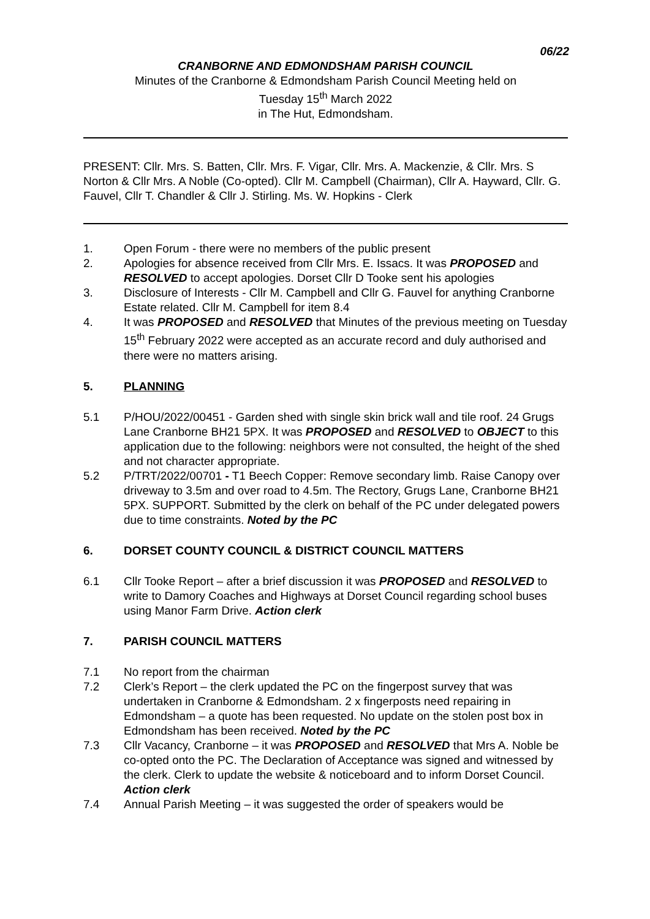06/22
CRANBORNE AND EDMONDSHAM PARISH COUNCIL
Minutes of the Cranborne & Edmondsham Parish Council Meeting held on
Tuesday 15<sup>th</sup> March 2022
in The Hut, Edmondsham.
PRESENT: Cllr. Mrs. S. Batten, Cllr. Mrs. F. Vigar, Cllr. Mrs. A. Mackenzie, & Cllr. Mrs. S Norton & Cllr Mrs. A Noble (Co-opted). Cllr M. Campbell (Chairman), Cllr A. Hayward, Cllr. G. Fauvel, Cllr T. Chandler & Cllr J. Stirling. Ms. W. Hopkins - Clerk
1. Open Forum - there were no members of the public present
2. Apologies for absence received from Cllr Mrs. E. Issacs. It was PROPOSED and RESOLVED to accept apologies. Dorset Cllr D Tooke sent his apologies
3. Disclosure of Interests - Cllr M. Campbell and Cllr G. Fauvel for anything Cranborne Estate related. Cllr M. Campbell for item 8.4
4. It was PROPOSED and RESOLVED that Minutes of the previous meeting on Tuesday 15<sup>th</sup> February 2022 were accepted as an accurate record and duly authorised and there were no matters arising.
5. PLANNING
5.1 P/HOU/2022/00451 - Garden shed with single skin brick wall and tile roof. 24 Grugs Lane Cranborne BH21 5PX. It was PROPOSED and RESOLVED to OBJECT to this application due to the following: neighbors were not consulted, the height of the shed and not character appropriate.
5.2 P/TRT/2022/00701 - T1 Beech Copper: Remove secondary limb. Raise Canopy over driveway to 3.5m and over road to 4.5m. The Rectory, Grugs Lane, Cranborne BH21 5PX. SUPPORT. Submitted by the clerk on behalf of the PC under delegated powers due to time constraints. Noted by the PC
6. DORSET COUNTY COUNCIL & DISTRICT COUNCIL MATTERS
6.1 Cllr Tooke Report – after a brief discussion it was PROPOSED and RESOLVED to write to Damory Coaches and Highways at Dorset Council regarding school buses using Manor Farm Drive. Action clerk
7. PARISH COUNCIL MATTERS
7.1 No report from the chairman
7.2 Clerk’s Report – the clerk updated the PC on the fingerpost survey that was undertaken in Cranborne & Edmondsham. 2 x fingerposts need repairing in Edmondsham – a quote has been requested. No update on the stolen post box in Edmondsham has been received. Noted by the PC
7.3 Cllr Vacancy, Cranborne – it was PROPOSED and RESOLVED that Mrs A. Noble be co-opted onto the PC. The Declaration of Acceptance was signed and witnessed by the clerk. Clerk to update the website & noticeboard and to inform Dorset Council. Action clerk
7.4 Annual Parish Meeting – it was suggested the order of speakers would be